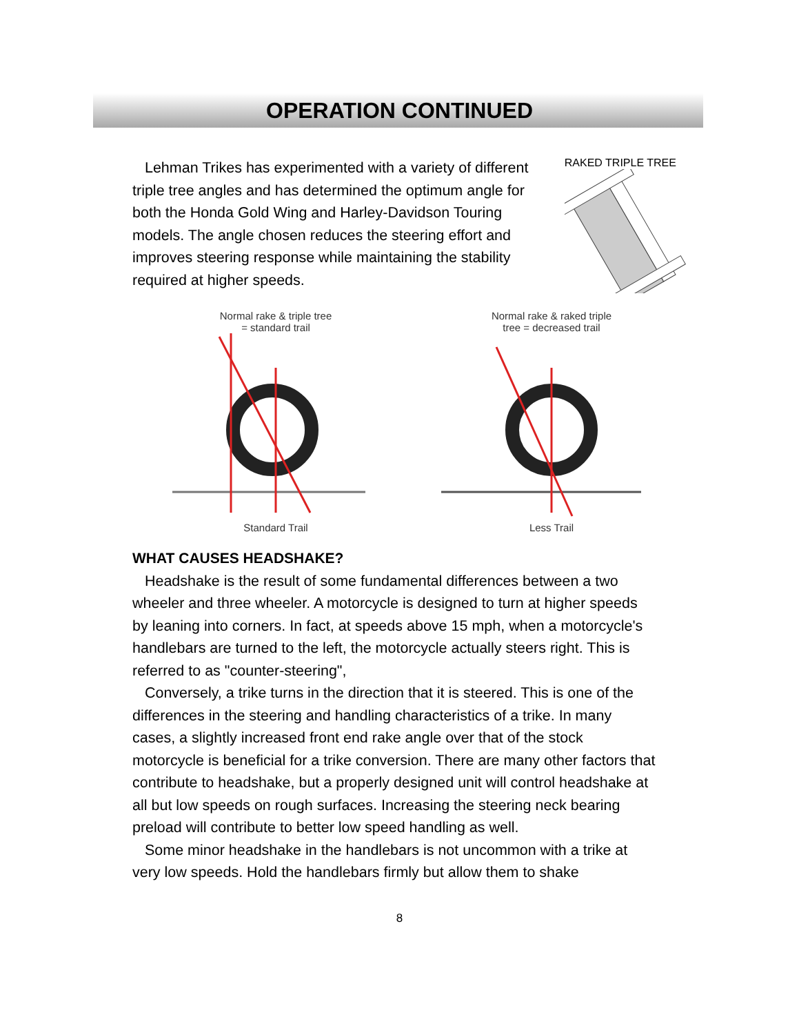OPERATION CONTINUED
Lehman Trikes has experimented with a variety of different triple tree angles and has determined the optimum angle for both the Honda Gold Wing and Harley-Davidson Touring models. The angle chosen reduces the steering effort and improves steering response while maintaining the stability required at higher speeds.
RAKED TRIPLE TREE
Normal rake & triple tree
= standard trail
Standard Trail
Normal rake & raked triple
tree = decreased trail
Less Trail
WHAT CAUSES HEADSHAKE?
Headshake is the result of some fundamental differences between a two wheeler and three wheeler. A motorcycle is designed to turn at higher speeds by leaning into corners. In fact, at speeds above 15 mph, when a motorcycle's handlebars are turned to the left, the motorcycle actually steers right. This is referred to as "counter-steering",
Conversely, a trike turns in the direction that it is steered. This is one of the differences in the steering and handling characteristics of a trike. In many cases, a slightly increased front end rake angle over that of the stock motorcycle is beneficial for a trike conversion. There are many other factors that contribute to headshake, but a properly designed unit will control headshake at all but low speeds on rough surfaces. Increasing the steering neck bearing preload will contribute to better low speed handling as well.
Some minor headshake in the handlebars is not uncommon with a trike at very low speeds. Hold the handlebars firmly but allow them to shake
8